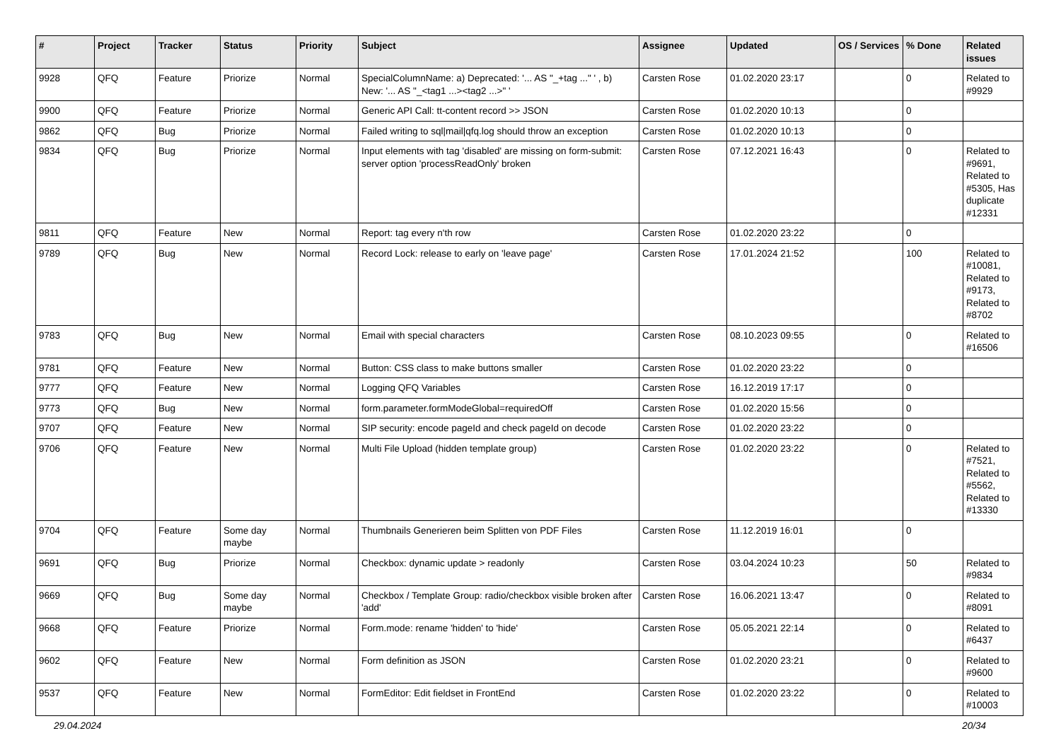| # | Project | Tracker | Status | Priority | Subject | Assignee | Updated | OS / Services | % Done | Related issues |
| --- | --- | --- | --- | --- | --- | --- | --- | --- | --- | --- |
| 9928 | QFQ | Feature | Priorize | Normal | SpecialColumnName: a) Deprecated: '... AS "_+tag ..." ' , b) New: '... AS "_<tag1 ...><tag2 ...>" ' | Carsten Rose | 01.02.2020 23:17 | | 0 | Related to #9929 |
| 9900 | QFQ | Feature | Priorize | Normal | Generic API Call: tt-content record >> JSON | Carsten Rose | 01.02.2020 10:13 | | 0 | |
| 9862 | QFQ | Bug | Priorize | Normal | Failed writing to sql/mail/qfq.log should throw an exception | Carsten Rose | 01.02.2020 10:13 | | 0 | |
| 9834 | QFQ | Bug | Priorize | Normal | Input elements with tag 'disabled' are missing on form-submit: server option 'processReadOnly' broken | Carsten Rose | 07.12.2021 16:43 | | 0 | Related to #9691, Related to #5305, Has duplicate #12331 |
| 9811 | QFQ | Feature | New | Normal | Report: tag every n'th row | Carsten Rose | 01.02.2020 23:22 | | 0 | |
| 9789 | QFQ | Bug | New | Normal | Record Lock: release to early on 'leave page' | Carsten Rose | 17.01.2024 21:52 | | 100 | Related to #10081, Related to #9173, Related to #8702 |
| 9783 | QFQ | Bug | New | Normal | Email with special characters | Carsten Rose | 08.10.2023 09:55 | | 0 | Related to #16506 |
| 9781 | QFQ | Feature | New | Normal | Button: CSS class to make buttons smaller | Carsten Rose | 01.02.2020 23:22 | | 0 | |
| 9777 | QFQ | Feature | New | Normal | Logging QFQ Variables | Carsten Rose | 16.12.2019 17:17 | | 0 | |
| 9773 | QFQ | Bug | New | Normal | form.parameter.formModeGlobal=requiredOff | Carsten Rose | 01.02.2020 15:56 | | 0 | |
| 9707 | QFQ | Feature | New | Normal | SIP security: encode pageId and check pageId on decode | Carsten Rose | 01.02.2020 23:22 | | 0 | |
| 9706 | QFQ | Feature | New | Normal | Multi File Upload (hidden template group) | Carsten Rose | 01.02.2020 23:22 | | 0 | Related to #7521, Related to #5562, Related to #13330 |
| 9704 | QFQ | Feature | Some day maybe | Normal | Thumbnails Generieren beim Splitten von PDF Files | Carsten Rose | 11.12.2019 16:01 | | 0 | |
| 9691 | QFQ | Bug | Priorize | Normal | Checkbox: dynamic update > readonly | Carsten Rose | 03.04.2024 10:23 | | 50 | Related to #9834 |
| 9669 | QFQ | Bug | Some day maybe | Normal | Checkbox / Template Group: radio/checkbox visible broken after 'add' | Carsten Rose | 16.06.2021 13:47 | | 0 | Related to #8091 |
| 9668 | QFQ | Feature | Priorize | Normal | Form.mode: rename 'hidden' to 'hide' | Carsten Rose | 05.05.2021 22:14 | | 0 | Related to #6437 |
| 9602 | QFQ | Feature | New | Normal | Form definition as JSON | Carsten Rose | 01.02.2020 23:21 | | 0 | Related to #9600 |
| 9537 | QFQ | Feature | New | Normal | FormEditor: Edit fieldset in FrontEnd | Carsten Rose | 01.02.2020 23:22 | | 0 | Related to #10003 |
29.04.2024 20/34